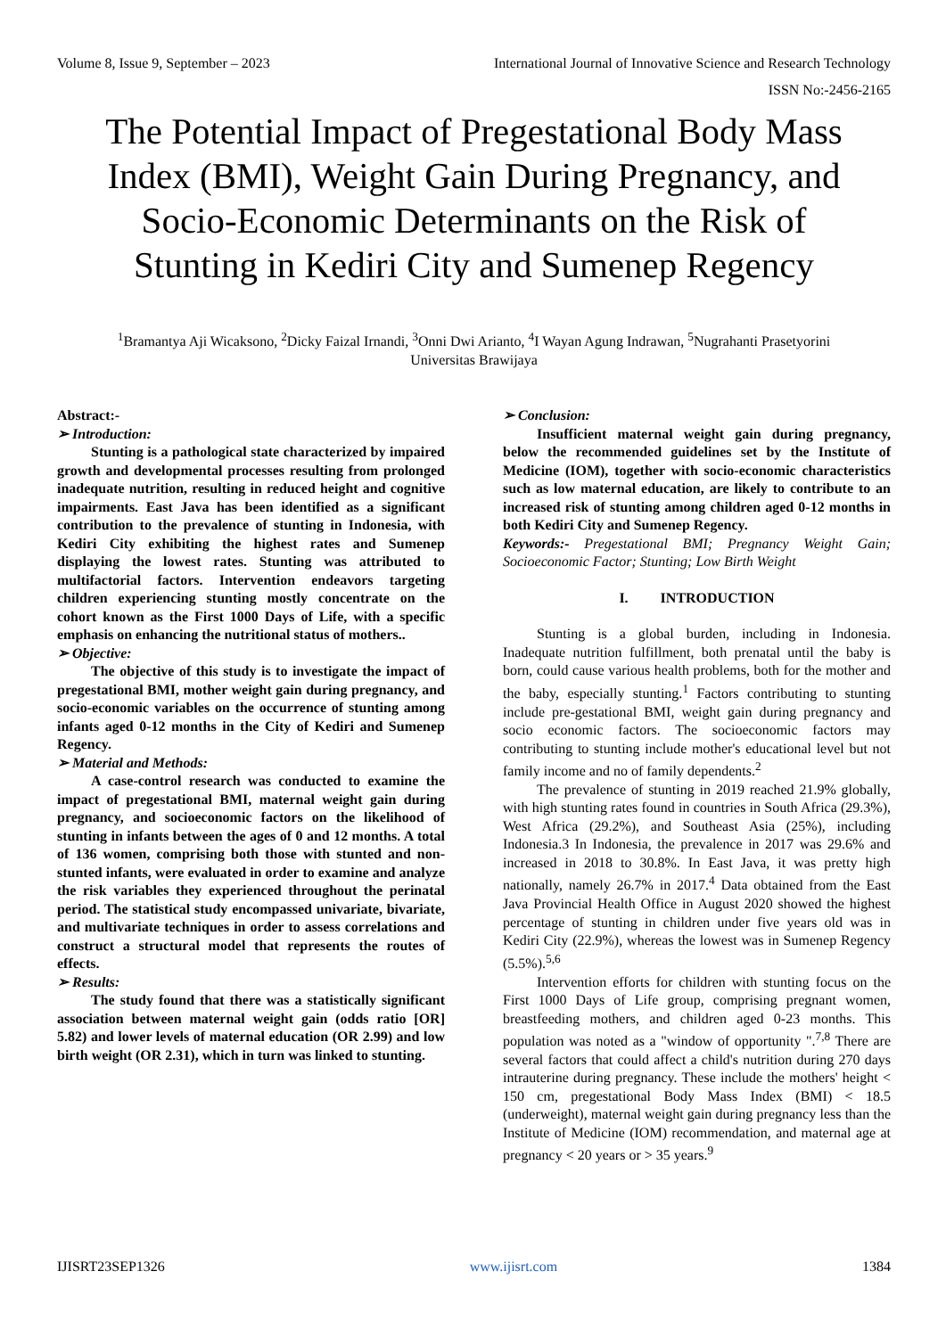Volume 8, Issue 9, September – 2023 International Journal of Innovative Science and Research Technology
ISSN No:-2456-2165
The Potential Impact of Pregestational Body Mass Index (BMI), Weight Gain During Pregnancy, and Socio-Economic Determinants on the Risk of Stunting in Kediri City and Sumenep Regency
<sup>1</sup> Bramantya Aji Wicaksono, <sup>2</sup>Dicky Faizal Irnandi, <sup>3</sup>Onni Dwi Arianto, <sup>4</sup>I Wayan Agung Indrawan, <sup>5</sup>Nugrahanti Prasetyorini
Universitas Brawijaya
Abstract:-
➢ Introduction:
Stunting is a pathological state characterized by impaired growth and developmental processes resulting from prolonged inadequate nutrition, resulting in reduced height and cognitive impairments. East Java has been identified as a significant contribution to the prevalence of stunting in Indonesia, with Kediri City exhibiting the highest rates and Sumenep displaying the lowest rates. Stunting was attributed to multifactorial factors. Intervention endeavors targeting children experiencing stunting mostly concentrate on the cohort known as the First 1000 Days of Life, with a specific emphasis on enhancing the nutritional status of mothers..
➢ Objective:
The objective of this study is to investigate the impact of pregestational BMI, mother weight gain during pregnancy, and socio-economic variables on the occurrence of stunting among infants aged 0-12 months in the City of Kediri and Sumenep Regency.
➢ Material and Methods:
A case-control research was conducted to examine the impact of pregestational BMI, maternal weight gain during pregnancy, and socioeconomic factors on the likelihood of stunting in infants between the ages of 0 and 12 months. A total of 136 women, comprising both those with stunted and non-stunted infants, were evaluated in order to examine and analyze the risk variables they experienced throughout the perinatal period. The statistical study encompassed univariate, bivariate, and multivariate techniques in order to assess correlations and construct a structural model that represents the routes of effects.
➢ Results:
The study found that there was a statistically significant association between maternal weight gain (odds ratio [OR] 5.82) and lower levels of maternal education (OR 2.99) and low birth weight (OR 2.31), which in turn was linked to stunting.
➢ Conclusion:
Insufficient maternal weight gain during pregnancy, below the recommended guidelines set by the Institute of Medicine (IOM), together with socio-economic characteristics such as low maternal education, are likely to contribute to an increased risk of stunting among children aged 0-12 months in both Kediri City and Sumenep Regency.
Keywords:- Pregestational BMI; Pregnancy Weight Gain; Socioeconomic Factor; Stunting; Low Birth Weight
I. INTRODUCTION
Stunting is a global burden, including in Indonesia. Inadequate nutrition fulfillment, both prenatal until the baby is born, could cause various health problems, both for the mother and the baby, especially stunting.<sup>1</sup> Factors contributing to stunting include pre-gestational BMI, weight gain during pregnancy and socio economic factors. The socioeconomic factors may contributing to stunting include mother's educational level but not family income and no of family dependents.<sup>2</sup>
The prevalence of stunting in 2019 reached 21.9% globally, with high stunting rates found in countries in South Africa (29.3%), West Africa (29.2%), and Southeast Asia (25%), including Indonesia.3 In Indonesia, the prevalence in 2017 was 29.6% and increased in 2018 to 30.8%. In East Java, it was pretty high nationally, namely 26.7% in 2017.<sup>4</sup> Data obtained from the East Java Provincial Health Office in August 2020 showed the highest percentage of stunting in children under five years old was in Kediri City (22.9%), whereas the lowest was in Sumenep Regency (5.5%).<sup>5,6</sup>
Intervention efforts for children with stunting focus on the First 1000 Days of Life group, comprising pregnant women, breastfeeding mothers, and children aged 0-23 months. This population was noted as a "window of opportunity ".<sup>7,8</sup> There are several factors that could affect a child's nutrition during 270 days intrauterine during pregnancy. These include the mothers' height < 150 cm, pregestational Body Mass Index (BMI) < 18.5 (underweight), maternal weight gain during pregnancy less than the Institute of Medicine (IOM) recommendation, and maternal age at pregnancy < 20 years or > 35 years.<sup>9</sup>
IJISRT23SEP1326 www.ijisrt.com 1384